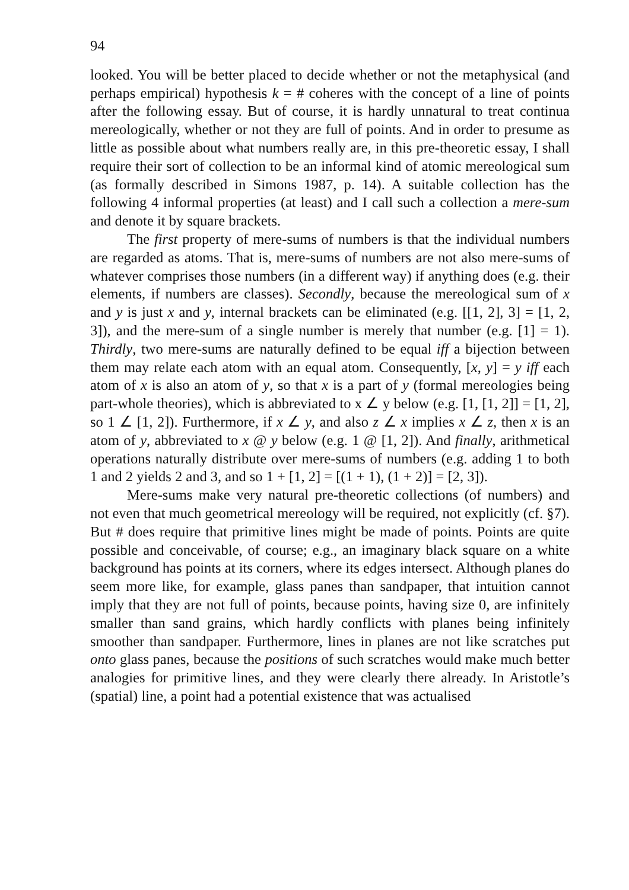94
looked. You will be better placed to decide whether or not the metaphysical (and perhaps empirical) hypothesis k = # coheres with the concept of a line of points after the following essay. But of course, it is hardly unnatural to treat continua mereologically, whether or not they are full of points. And in order to presume as little as possible about what numbers really are, in this pre-theoretic essay, I shall require their sort of collection to be an informal kind of atomic mereological sum (as formally described in Simons 1987, p. 14). A suitable collection has the following 4 informal properties (at least) and I call such a collection a mere-sum and denote it by square brackets.
The first property of mere-sums of numbers is that the individual numbers are regarded as atoms. That is, mere-sums of numbers are not also mere-sums of whatever comprises those numbers (in a different way) if anything does (e.g. their elements, if numbers are classes). Secondly, because the mereological sum of x and y is just x and y, internal brackets can be eliminated (e.g. [[1, 2], 3] = [1, 2, 3]), and the mere-sum of a single number is merely that number (e.g. [1] = 1). Thirdly, two mere-sums are naturally defined to be equal iff a bijection between them may relate each atom with an equal atom. Consequently, [x, y] = y iff each atom of x is also an atom of y, so that x is a part of y (formal mereologies being part-whole theories), which is abbreviated to x ∠ y below (e.g. [1, [1, 2]] = [1, 2], so 1 ∠ [1, 2]). Furthermore, if x ∠ y, and also z ∠ x implies x ∠ z, then x is an atom of y, abbreviated to x @ y below (e.g. 1 @ [1, 2]). And finally, arithmetical operations naturally distribute over mere-sums of numbers (e.g. adding 1 to both 1 and 2 yields 2 and 3, and so 1 + [1, 2] = [(1 + 1), (1 + 2)] = [2, 3]).
Mere-sums make very natural pre-theoretic collections (of numbers) and not even that much geometrical mereology will be required, not explicitly (cf. §7). But # does require that primitive lines might be made of points. Points are quite possible and conceivable, of course; e.g., an imaginary black square on a white background has points at its corners, where its edges intersect. Although planes do seem more like, for example, glass panes than sandpaper, that intuition cannot imply that they are not full of points, because points, having size 0, are infinitely smaller than sand grains, which hardly conflicts with planes being infinitely smoother than sandpaper. Furthermore, lines in planes are not like scratches put onto glass panes, because the positions of such scratches would make much better analogies for primitive lines, and they were clearly there already. In Aristotle’s (spatial) line, a point had a potential existence that was actualised